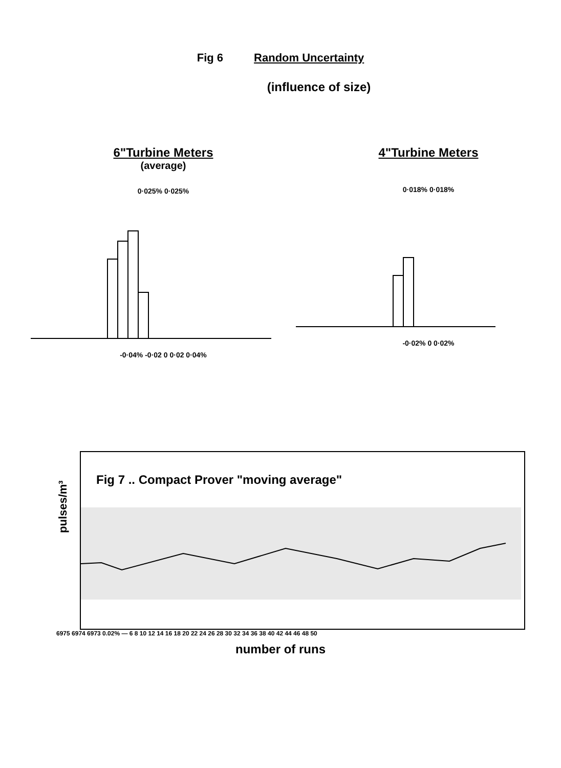Fig 6 Random Uncertainty
(influence of size)
6"Turbine Meters
(average)
0·025% 0·025%
-0·04% -0·02 0 0·02 0·04%
4"Turbine Meters
0·018% 0·018%
-0·02% 0 0·02%
pulses/m³
Fig 7 .. Compact Prover "moving average"
6975 6974 6973 0.02% — 6 8 10 12 14 16 18 20 22 24 26 28 30 32 34 36 38 40 42 44 46 48 50
number of runs